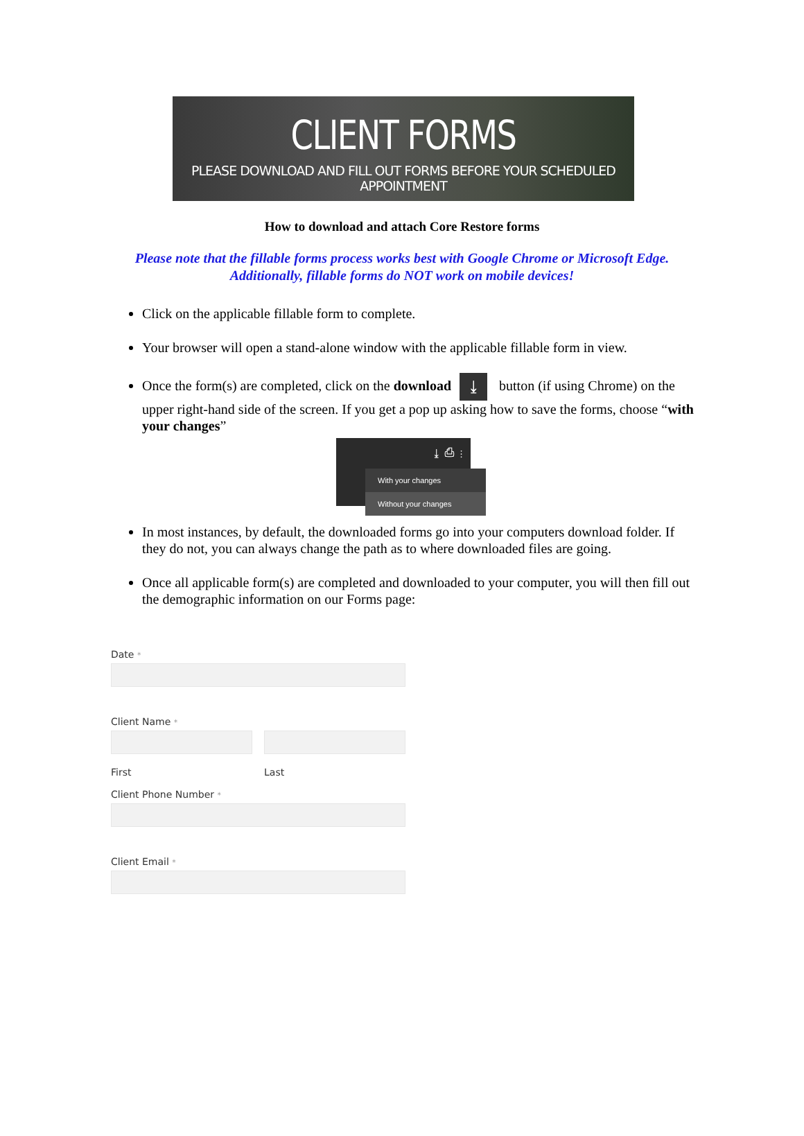CLIENT FORMS
PLEASE DOWNLOAD AND FILL OUT FORMS BEFORE YOUR SCHEDULED APPOINTMENT
How to download and attach Core Restore forms
Please note that the fillable forms process works best with Google Chrome or Microsoft Edge.
Additionally, fillable forms do NOT work on mobile devices!
Click on the applicable fillable form to complete.
Your browser will open a stand-alone window with the applicable fillable form in view.
Once the form(s) are completed, click on the download ⤓ button (if using Chrome) on the upper right-hand side of the screen. If you get a pop up asking how to save the forms, choose “with your changes”
⤓ ⎙ ⋮
With your changes
Without your changes
In most instances, by default, the downloaded forms go into your computers download folder. If they do not, you can always change the path as to where downloaded files are going.
Once all applicable form(s) are completed and downloaded to your computer, you will then fill out the demographic information on our Forms page:
Date *
Client Name *
First Last
Client Phone Number *
Client Email *